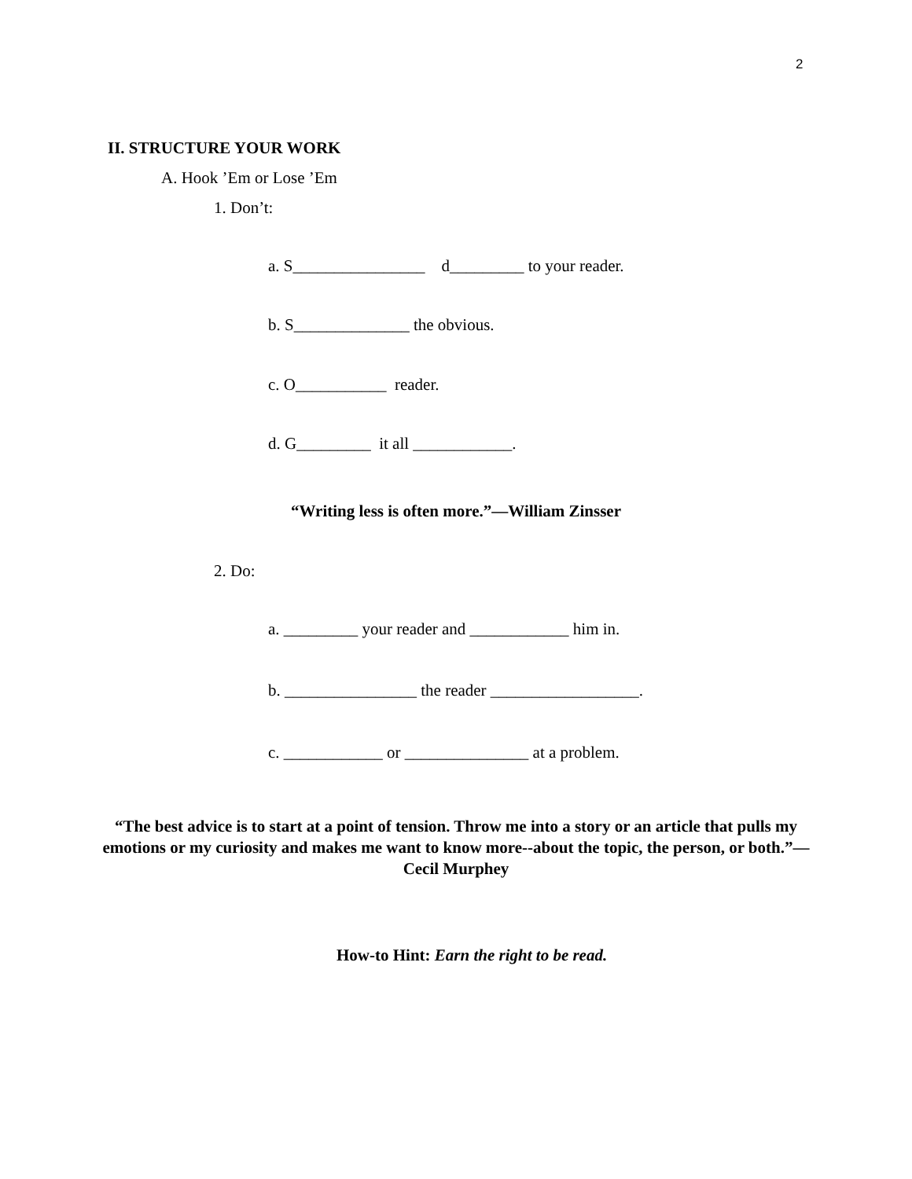2
II. STRUCTURE YOUR WORK
A. Hook ’Em or Lose ’Em
1. Don’t:
a. S________________ d_________ to your reader.
b. S______________ the obvious.
c. O___________ reader.
d. G_________ it all ____________.
“Writing less is often more.”—William Zinsser
2. Do:
a. _________ your reader and ____________ him in.
b. ________________ the reader __________________.
c. ____________ or _______________ at a problem.
“The best advice is to start at a point of tension. Throw me into a story or an article that pulls my emotions or my curiosity and makes me want to know more--about the topic, the person, or both.”—Cecil Murphey
How-to Hint: Earn the right to be read.